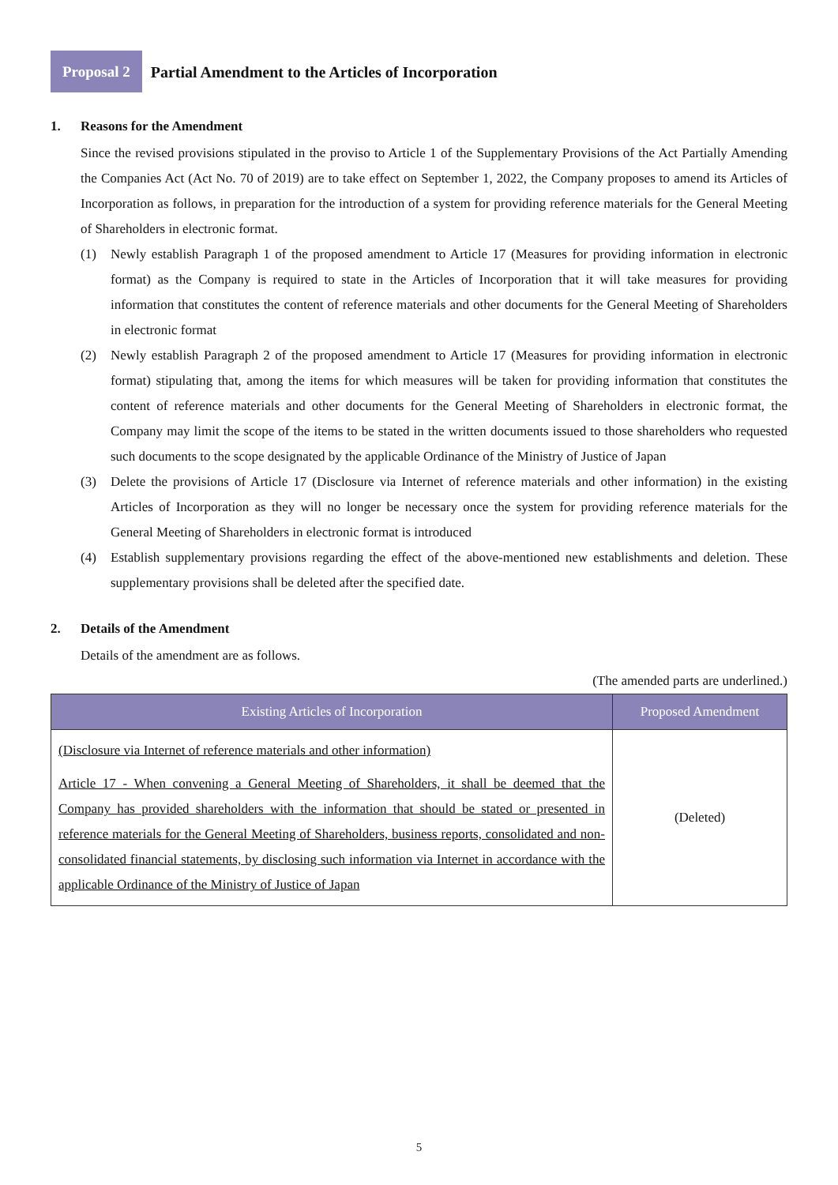Proposal 2
Partial Amendment to the Articles of Incorporation
1. Reasons for the Amendment
Since the revised provisions stipulated in the proviso to Article 1 of the Supplementary Provisions of the Act Partially Amending the Companies Act (Act No. 70 of 2019) are to take effect on September 1, 2022, the Company proposes to amend its Articles of Incorporation as follows, in preparation for the introduction of a system for providing reference materials for the General Meeting of Shareholders in electronic format.
(1) Newly establish Paragraph 1 of the proposed amendment to Article 17 (Measures for providing information in electronic format) as the Company is required to state in the Articles of Incorporation that it will take measures for providing information that constitutes the content of reference materials and other documents for the General Meeting of Shareholders in electronic format
(2) Newly establish Paragraph 2 of the proposed amendment to Article 17 (Measures for providing information in electronic format) stipulating that, among the items for which measures will be taken for providing information that constitutes the content of reference materials and other documents for the General Meeting of Shareholders in electronic format, the Company may limit the scope of the items to be stated in the written documents issued to those shareholders who requested such documents to the scope designated by the applicable Ordinance of the Ministry of Justice of Japan
(3) Delete the provisions of Article 17 (Disclosure via Internet of reference materials and other information) in the existing Articles of Incorporation as they will no longer be necessary once the system for providing reference materials for the General Meeting of Shareholders in electronic format is introduced
(4) Establish supplementary provisions regarding the effect of the above-mentioned new establishments and deletion. These supplementary provisions shall be deleted after the specified date.
2. Details of the Amendment
Details of the amendment are as follows.
(The amended parts are underlined.)
| Existing Articles of Incorporation | Proposed Amendment |
| --- | --- |
| (Disclosure via Internet of reference materials and other information) Article 17 - When convening a General Meeting of Shareholders, it shall be deemed that the Company has provided shareholders with the information that should be stated or presented in reference materials for the General Meeting of Shareholders, business reports, consolidated and non-consolidated financial statements, by disclosing such information via Internet in accordance with the applicable Ordinance of the Ministry of Justice of Japan | (Deleted) |
5